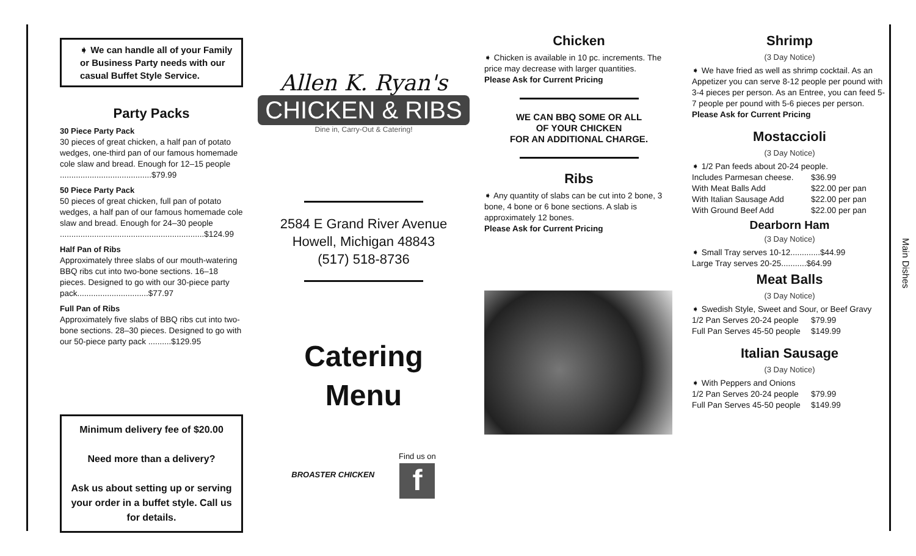➧ We can handle all of your Family or Business Party needs with our casual Buffet Style Service.
Party Packs
30 Piece Party Pack
30 pieces of great chicken, a half pan of potato wedges, one-third pan of our famous homemade cole slaw and bread. Enough for 12–15 people ........................................$79.99
50 Piece Party Pack
50 pieces of great chicken, full pan of potato wedges, a half pan of our famous homemade cole slaw and bread. Enough for 24–30 people ...............................................................$124.99
Half Pan of Ribs
Approximately three slabs of our mouth-watering BBQ ribs cut into two-bone sections. 16–18 pieces. Designed to go with our 30-piece party pack...............................$77.97
Full Pan of Ribs
Approximately five slabs of BBQ ribs cut into two-bone sections. 28–30 pieces. Designed to go with our 50-piece party pack ..........$129.95
Minimum delivery fee of $20.00
Need more than a delivery?
Ask us about setting up or serving your order in a buffet style. Call us for details.
Allen K. Ryan's
CHICKEN & RIBS
Dine in, Carry-Out & Catering!
2584 E Grand River Avenue
Howell, Michigan 48843
(517) 518-8736
Catering
Menu
BROASTER CHICKEN
Find us on
f
Chicken
➧ Chicken is available in 10 pc. increments. The price may decrease with larger quantities.
Please Ask for Current Pricing
WE CAN BBQ SOME OR ALL
OF YOUR CHICKEN
FOR AN ADDITIONAL CHARGE.
Ribs
➧ Any quantity of slabs can be cut into 2 bone, 3 bone, 4 bone or 6 bone sections. A slab is approximately 12 bones.
Please Ask for Current Pricing
Shrimp
(3 Day Notice)
➧ We have fried as well as shrimp cocktail. As an Appetizer you can serve 8-12 people per pound with 3-4 pieces per person. As an Entree, you can feed 5-7 people per pound with 5-6 pieces per person.
Please Ask for Current Pricing
Mostaccioli
(3 Day Notice)
➧ 1/2 Pan feeds about 20-24 people.
Includes Parmesan cheese. $36.99
With Meat Balls Add $22.00 per pan
With Italian Sausage Add $22.00 per pan
With Ground Beef Add $22.00 per pan
Dearborn Ham
(3 Day Notice)
➧ Small Tray serves 10-12.............$44.99
Large Tray serves 20-25...........$64.99
Meat Balls
(3 Day Notice)
➧ Swedish Style, Sweet and Sour, or Beef Gravy
1/2 Pan Serves 20-24 people $79.99
Full Pan Serves 45-50 people $149.99
Italian Sausage
(3 Day Notice)
➧ With Peppers and Onions
1/2 Pan Serves 20-24 people $79.99
Full Pan Serves 45-50 people $149.99
Main Dishes